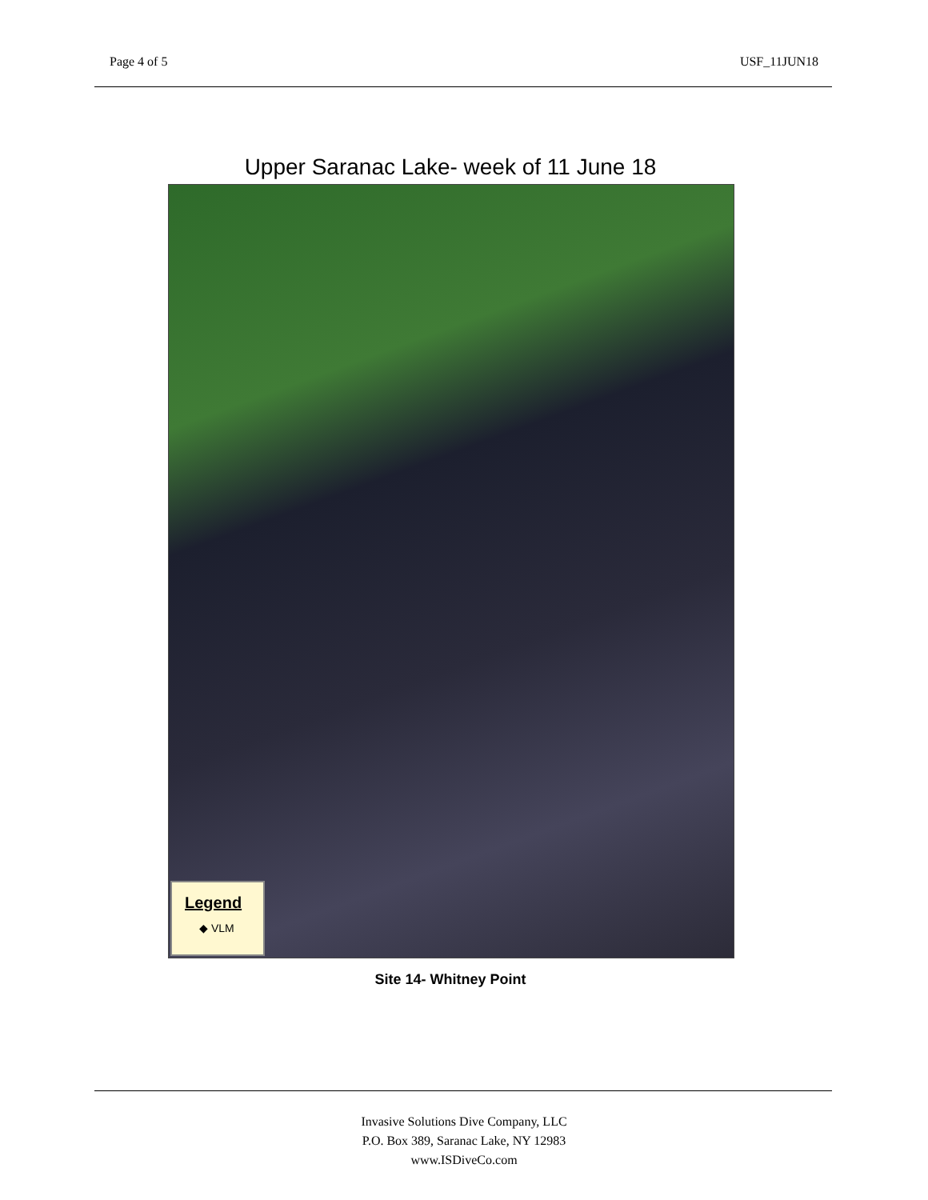Page 4 of 5 USF_11JUN18
Upper Saranac Lake- week of 11 June 18
Legend
◆ VLM
Site 14- Whitney Point
Invasive Solutions Dive Company, LLC
P.O. Box 389, Saranac Lake, NY 12983
www.ISDiveCo.com